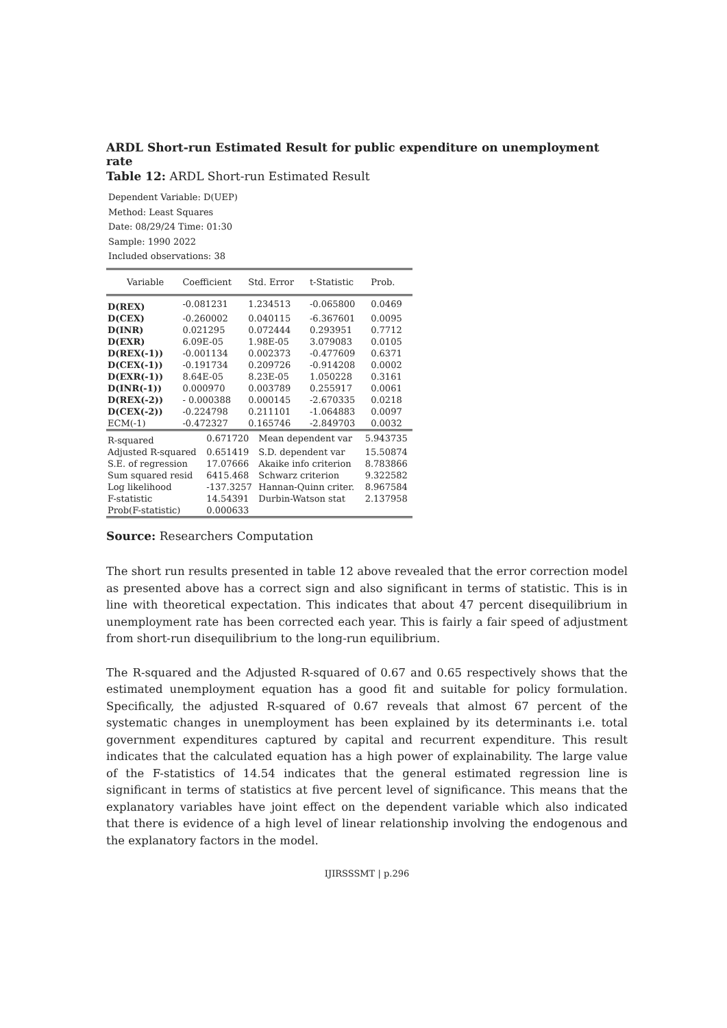ARDL Short-run Estimated Result for public expenditure on unemployment rate
Table 12: ARDL Short-run Estimated Result
Dependent Variable: D(UEP)
Method: Least Squares
Date: 08/29/24 Time: 01:30
Sample: 1990 2022
Included observations: 38
| Variable | Coefficient | Std. Error | t-Statistic | Prob. |
| --- | --- | --- | --- | --- |
| D(REX) | -0.081231 | 1.234513 | -0.065800 | 0.0469 |
| D(CEX) | -0.260002 | 0.040115 | -6.367601 | 0.0095 |
| D(INR) | 0.021295 | 0.072444 | 0.293951 | 0.7712 |
| D(EXR) | 6.09E-05 | 1.98E-05 | 3.079083 | 0.0105 |
| D(REX(-1)) | -0.001134 | 0.002373 | -0.477609 | 0.6371 |
| D(CEX(-1)) | -0.191734 | 0.209726 | -0.914208 | 0.0002 |
| D(EXR(-1)) | 8.64E-05 | 8.23E-05 | 1.050228 | 0.3161 |
| D(INR(-1)) | 0.000970 | 0.003789 | 0.255917 | 0.0061 |
| D(REX(-2)) | - 0.000388 | 0.000145 | -2.670335 | 0.0218 |
| D(CEX(-2)) | -0.224798 | 0.211101 | -1.064883 | 0.0097 |
| ECM(-1) | -0.472327 | 0.165746 | -2.849703 | 0.0032 |
| R-squared | 0.671720 | Mean dependent var | 5.943735 |
| Adjusted R-squared | 0.651419 | S.D. dependent var | 15.50874 |
| S.E. of regression | 17.07666 | Akaike info criterion | 8.783866 |
| Sum squared resid | 6415.468 | Schwarz criterion | 9.322582 |
| Log likelihood | -137.3257 | Hannan-Quinn criter. | 8.967584 |
| F-statistic | 14.54391 | Durbin-Watson stat | 2.137958 |
| Prob(F-statistic) | 0.000633 | | |
Source: Researchers Computation
The short run results presented in table 12 above revealed that the error correction model as presented above has a correct sign and also significant in terms of statistic. This is in line with theoretical expectation. This indicates that about 47 percent disequilibrium in unemployment rate has been corrected each year. This is fairly a fair speed of adjustment from short-run disequilibrium to the long-run equilibrium.
The R-squared and the Adjusted R-squared of 0.67 and 0.65 respectively shows that the estimated unemployment equation has a good fit and suitable for policy formulation. Specifically, the adjusted R-squared of 0.67 reveals that almost 67 percent of the systematic changes in unemployment has been explained by its determinants i.e. total government expenditures captured by capital and recurrent expenditure. This result indicates that the calculated equation has a high power of explainability. The large value of the F-statistics of 14.54 indicates that the general estimated regression line is significant in terms of statistics at five percent level of significance. This means that the explanatory variables have joint effect on the dependent variable which also indicated that there is evidence of a high level of linear relationship involving the endogenous and the explanatory factors in the model.
IJIRSSSMT | p.296